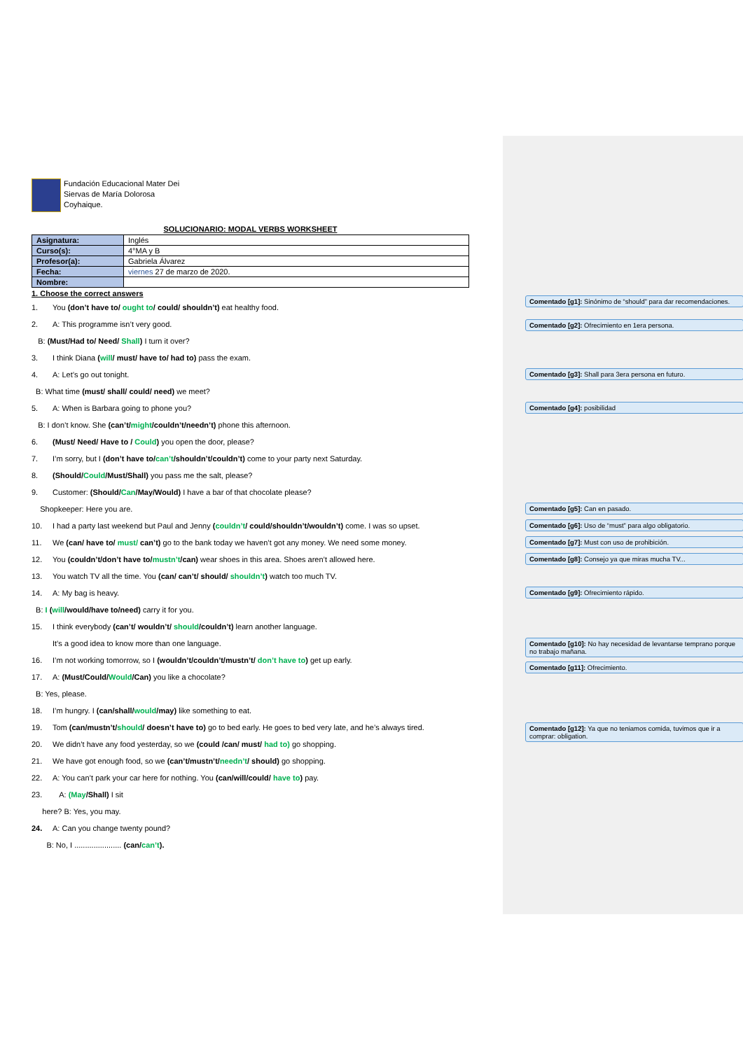Fundación Educacional Mater Dei
Siervas de María Dolorosa
Coyhaique.
SOLUCIONARIO: MODAL VERBS WORKSHEET
| Asignatura: | Inglés |
| Curso(s): | 4°MA y B |
| Profesor(a): | Gabriela Álvarez |
| Fecha: | viernes 27 de marzo de 2020. |
| Nombre: | |
1. Choose the correct answers
1. You (don’t have to/ ought to/ could/ shouldn’t) eat healthy food.
2. A: This programme isn’t very good.
B: (Must/Had to/ Need/ Shall) I turn it over?
3. I think Diana (will/ must/ have to/ had to) pass the exam.
4. A: Let’s go out tonight.
B: What time (must/ shall/ could/ need) we meet?
5. A: When is Barbara going to phone you?
B: I don’t know. She (can’t/might/couldn’t/needn’t) phone this afternoon.
6. (Must/ Need/ Have to / Could) you open the door, please?
7. I’m sorry, but I (don’t have to/can’t/shouldn’t/couldn’t) come to your party next Saturday.
8. (Should/Could/Must/Shall) you pass me the salt, please?
9. Customer: (Should/Can/May/Would) I have a bar of that chocolate please?
Shopkeeper: Here you are.
10. I had a party last weekend but Paul and Jenny (couldn’t/ could/shouldn’t/wouldn’t) come. I was so upset.
11. We (can/ have to/ must/ can’t) go to the bank today we haven’t got any money. We need some money.
12. You (couldn’t/don’t have to/mustn’t/can) wear shoes in this area. Shoes aren’t allowed here.
13. You watch TV all the time. You (can/ can’t/ should/ shouldn’t) watch too much TV.
14. A: My bag is heavy.
B: I (will/would/have to/need) carry it for you.
15. I think everybody (can’t/ wouldn’t/ should/couldn’t) learn another language.
It’s a good idea to know more than one language.
16. I’m not working tomorrow, so I (wouldn’t/couldn’t/mustn’t/ don’t have to) get up early.
17. A: (Must/Could/Would/Can) you like a chocolate?
B: Yes, please.
18. I’m hungry. I (can/shall/would/may) like something to eat.
19. Tom (can/mustn’t/should/ doesn’t have to) go to bed early. He goes to bed very late, and he’s always tired.
20. We didn’t have any food yesterday, so we (could /can/ must/ had to) go shopping.
21. We have got enough food, so we (can’t/mustn’t/needn’t/ should) go shopping.
22. A: You can’t park your car here for nothing. You (can/will/could/ have to) pay.
23. A: (May/Shall) I sit
here? B: Yes, you may.
24. A: Can you change twenty pound?
B: No, I ...................... (can/can’t).
Comentado [g1]: Sinónimo de “should” para dar recomendaciones.
Comentado [g2]: Ofrecimiento en 1era persona.
Comentado [g3]: Shall para 3era persona en futuro.
Comentado [g4]: posibilidad
Comentado [g5]: Can en pasado.
Comentado [g6]: Uso de “must” para algo obligatorio.
Comentado [g7]: Must con uso de prohibición.
Comentado [g8]: Consejo ya que miras mucha TV...
Comentado [g9]: Ofrecimiento rápido.
Comentado [g10]: No hay necesidad de levantarse temprano porque no trabajo mañana.
Comentado [g11]: Ofrecimiento.
Comentado [g12]: Ya que no teniamos comida, tuvimos que ir a comprar: obligation.